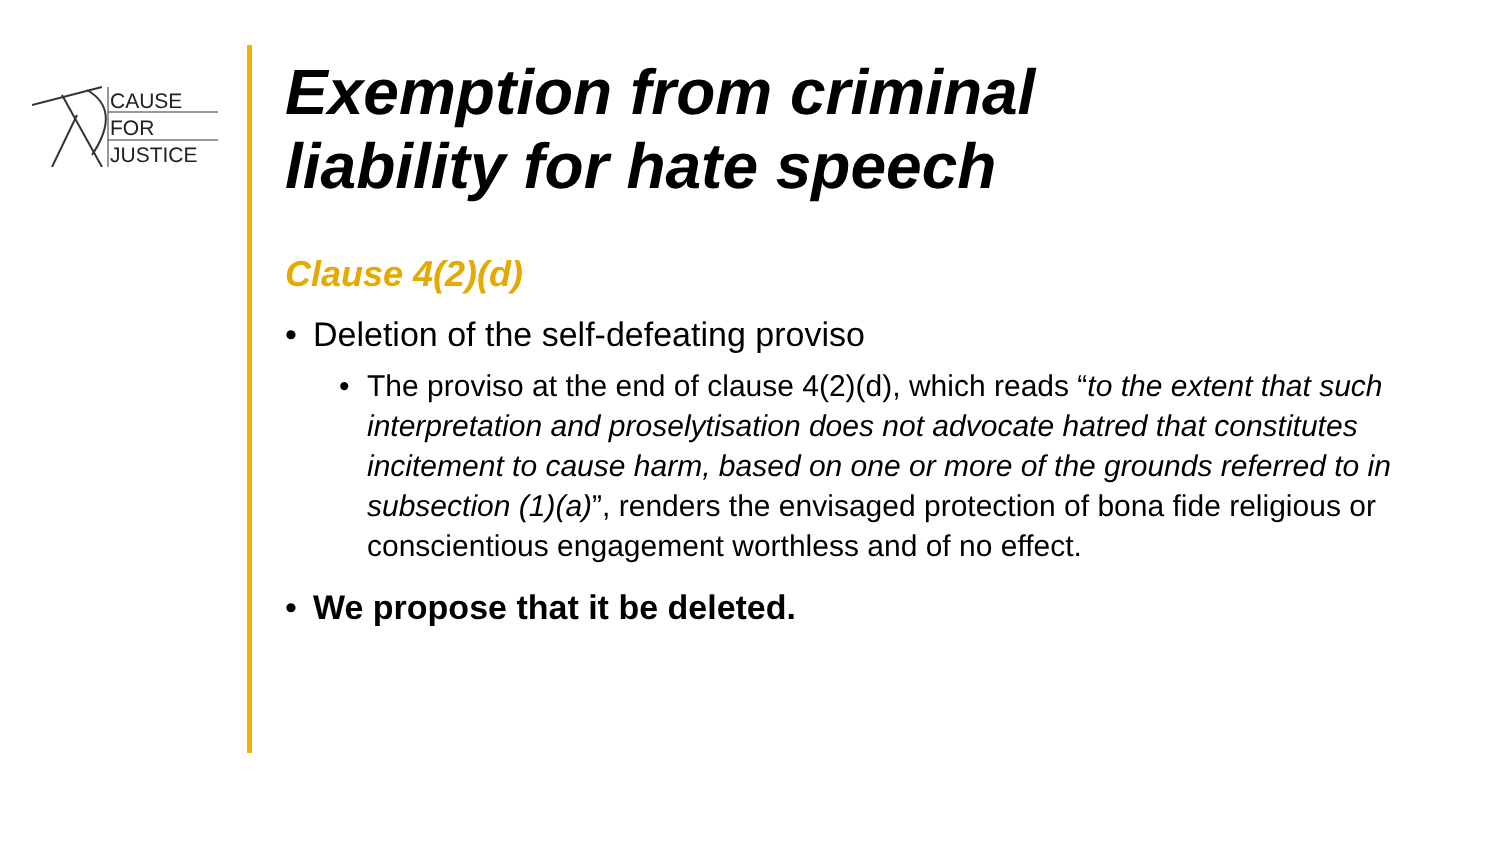CAUSE
FOR
JUSTICE
Exemption from criminal
liability for hate speech
Clause 4(2)(d)
• Deletion of the self-defeating proviso
• The proviso at the end of clause 4(2)(d), which reads “to the extent that such interpretation and proselytisation does not advocate hatred that constitutes incitement to cause harm, based on one or more of the grounds referred to in subsection (1)(a)”, renders the envisaged protection of bona fide religious or conscientious engagement worthless and of no effect.
• We propose that it be deleted.